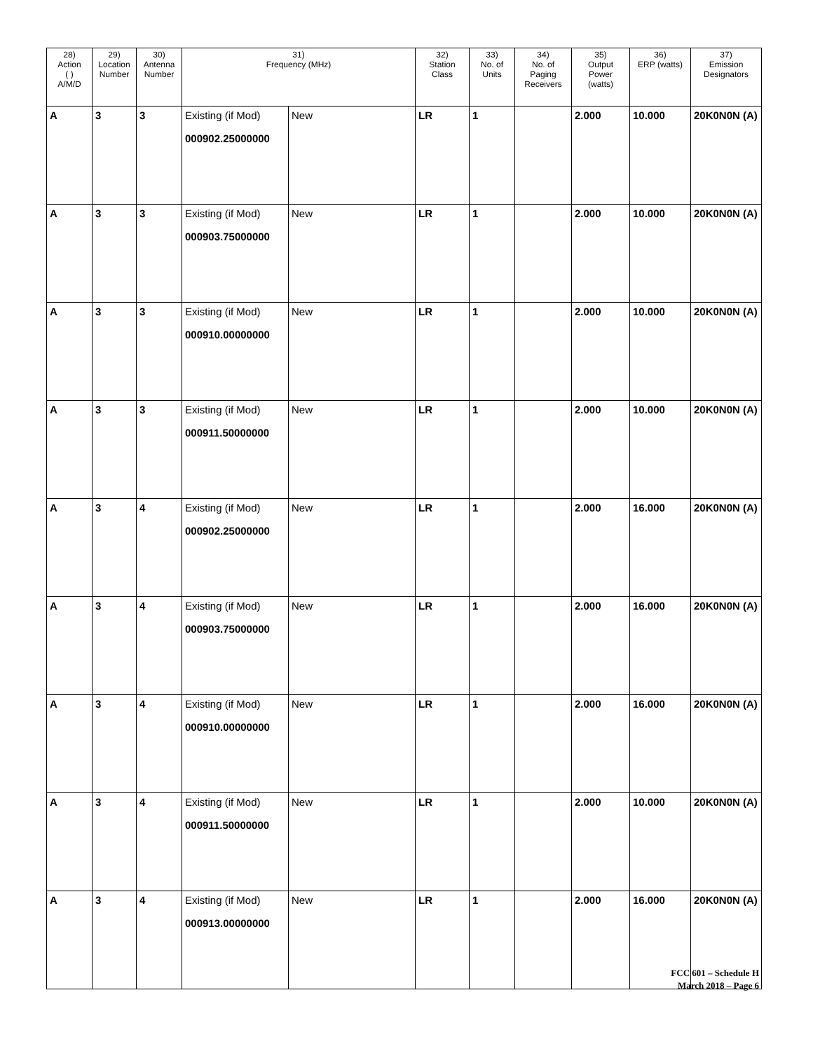| 28) Action ( ) A/M/D | 29) Location Number | 30) Antenna Number | 31) Frequency (MHz) | | 32) Station Class | 33) No. of Units | 34) No. of Paging Receivers | 35) Output Power (watts) | 36) ERP (watts) | 37) Emission Designators |
| --- | --- | --- | --- | --- | --- | --- | --- | --- | --- | --- |
| A | 3 | 3 | Existing (if Mod) 000902.25000000 | New | LR | 1 | | 2.000 | 10.000 | 20K0N0N (A) |
| A | 3 | 3 | Existing (if Mod) 000903.75000000 | New | LR | 1 | | 2.000 | 10.000 | 20K0N0N (A) |
| A | 3 | 3 | Existing (if Mod) 000910.00000000 | New | LR | 1 | | 2.000 | 10.000 | 20K0N0N (A) |
| A | 3 | 3 | Existing (if Mod) 000911.50000000 | New | LR | 1 | | 2.000 | 10.000 | 20K0N0N (A) |
| A | 3 | 4 | Existing (if Mod) 000902.25000000 | New | LR | 1 | | 2.000 | 16.000 | 20K0N0N (A) |
| A | 3 | 4 | Existing (if Mod) 000903.75000000 | New | LR | 1 | | 2.000 | 16.000 | 20K0N0N (A) |
| A | 3 | 4 | Existing (if Mod) 000910.00000000 | New | LR | 1 | | 2.000 | 16.000 | 20K0N0N (A) |
| A | 3 | 4 | Existing (if Mod) 000911.50000000 | New | LR | 1 | | 2.000 | 10.000 | 20K0N0N (A) |
| A | 3 | 4 | Existing (if Mod) 000913.00000000 | New | LR | 1 | | 2.000 | 16.000 | 20K0N0N (A) |
FCC 601 – Schedule H
March 2018 – Page 6